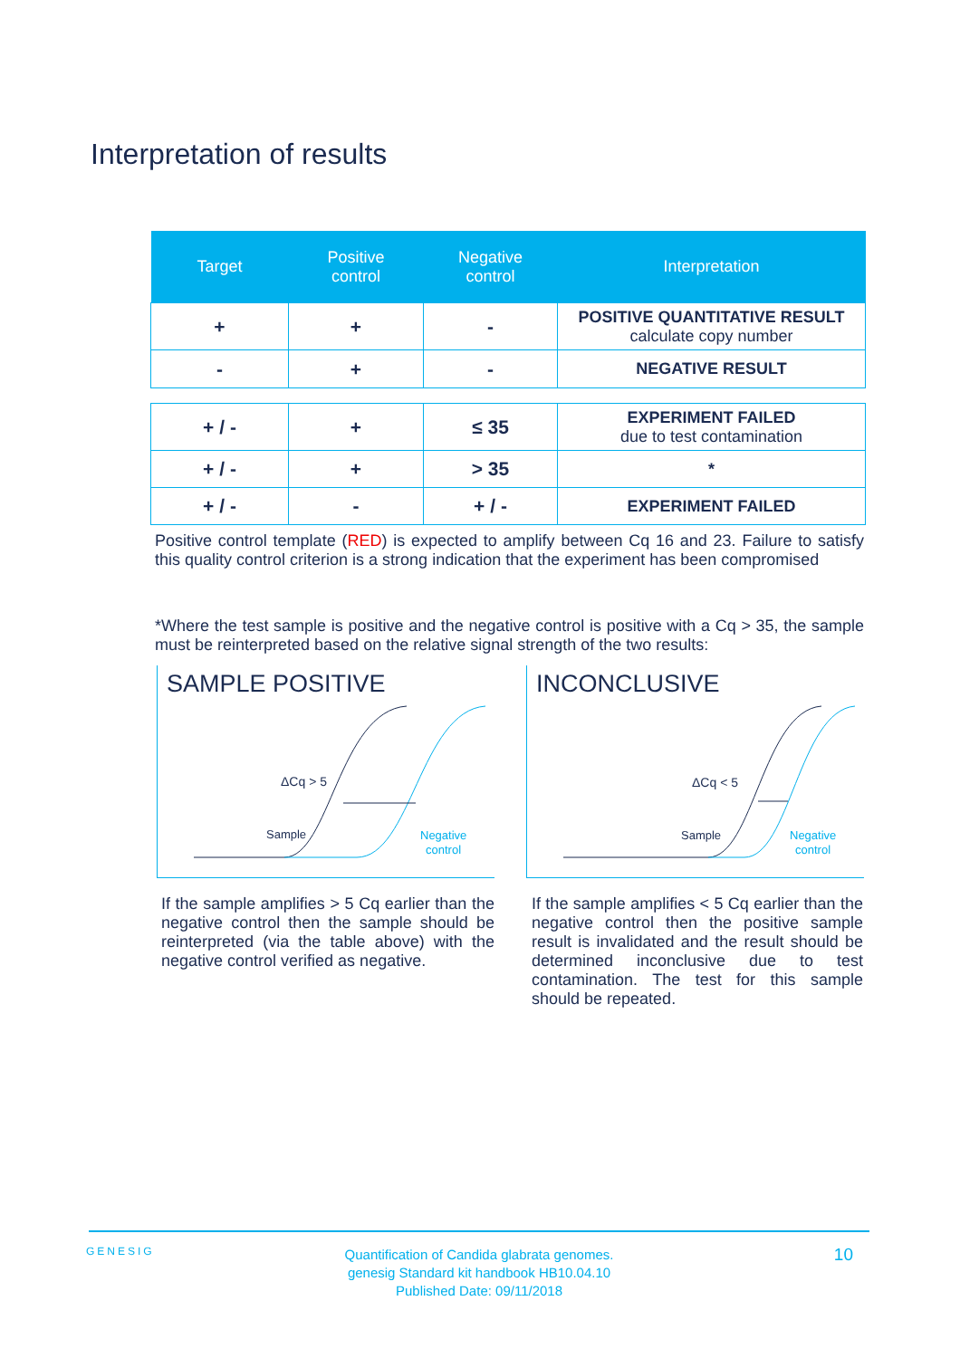Interpretation of results
| Target | Positive control | Negative control | Interpretation |
| --- | --- | --- | --- |
| + | + | - | POSITIVE QUANTITATIVE RESULT calculate copy number |
| - | + | - | NEGATIVE RESULT |
| + / - | + | ≤ 35 | EXPERIMENT FAILED due to test contamination |
| + / - | + | > 35 | * |
| + / - | - | + / - | EXPERIMENT FAILED |
Positive control template (RED) is expected to amplify between Cq 16 and 23. Failure to satisfy this quality control criterion is a strong indication that the experiment has been compromised
*Where the test sample is positive and the negative control is positive with a Cq > 35, the sample must be reinterpreted based on the relative signal strength of the two results:
SAMPLE POSITIVE
ΔCq > 5
Sample
Negative
control
INCONCLUSIVE
ΔCq < 5
Sample
Negative
control
If the sample amplifies > 5 Cq earlier than the negative control then the sample should be reinterpreted (via the table above) with the negative control verified as negative.
If the sample amplifies < 5 Cq earlier than the negative control then the positive sample result is invalidated and the result should be determined inconclusive due to test contamination. The test for this sample should be repeated.
GENESIG
Quantification of Candida glabrata genomes.
genesig Standard kit handbook HB10.04.10
Published Date: 09/11/2018
10